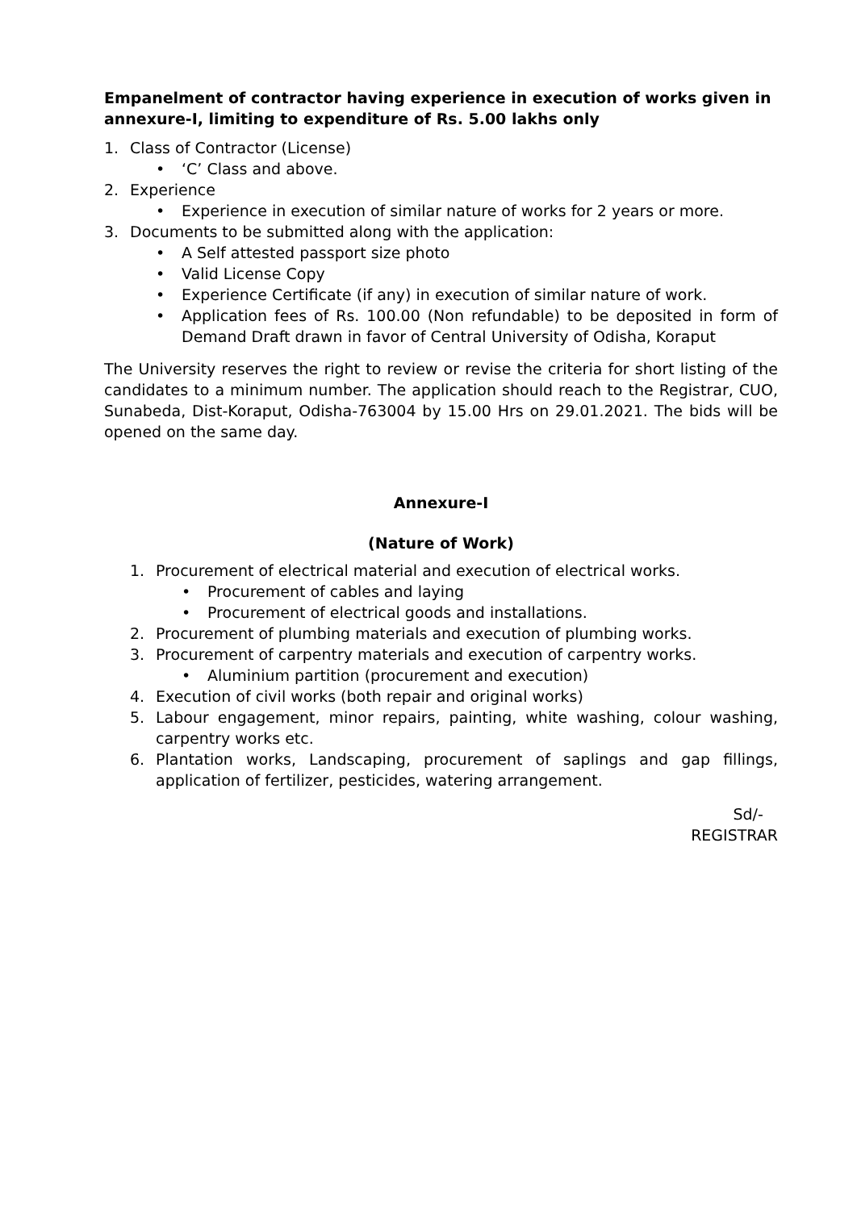Empanelment of contractor having experience in execution of works given in annexure-I, limiting to expenditure of Rs. 5.00 lakhs only
1. Class of Contractor (License)
• ‘C’ Class and above.
2. Experience
• Experience in execution of similar nature of works for 2 years or more.
3. Documents to be submitted along with the application:
• A Self attested passport size photo
• Valid License Copy
• Experience Certificate (if any) in execution of similar nature of work.
• Application fees of Rs. 100.00 (Non refundable) to be deposited in form of Demand Draft drawn in favor of Central University of Odisha, Koraput
The University reserves the right to review or revise the criteria for short listing of the candidates to a minimum number. The application should reach to the Registrar, CUO, Sunabeda, Dist-Koraput, Odisha-763004 by 15.00 Hrs on 29.01.2021. The bids will be opened on the same day.
Annexure-I
(Nature of Work)
1. Procurement of electrical material and execution of electrical works.
• Procurement of cables and laying
• Procurement of electrical goods and installations.
2. Procurement of plumbing materials and execution of plumbing works.
3. Procurement of carpentry materials and execution of carpentry works.
• Aluminium partition (procurement and execution)
4. Execution of civil works (both repair and original works)
5. Labour engagement, minor repairs, painting, white washing, colour washing, carpentry works etc.
6. Plantation works, Landscaping, procurement of saplings and gap fillings, application of fertilizer, pesticides, watering arrangement.
Sd/-
REGISTRAR